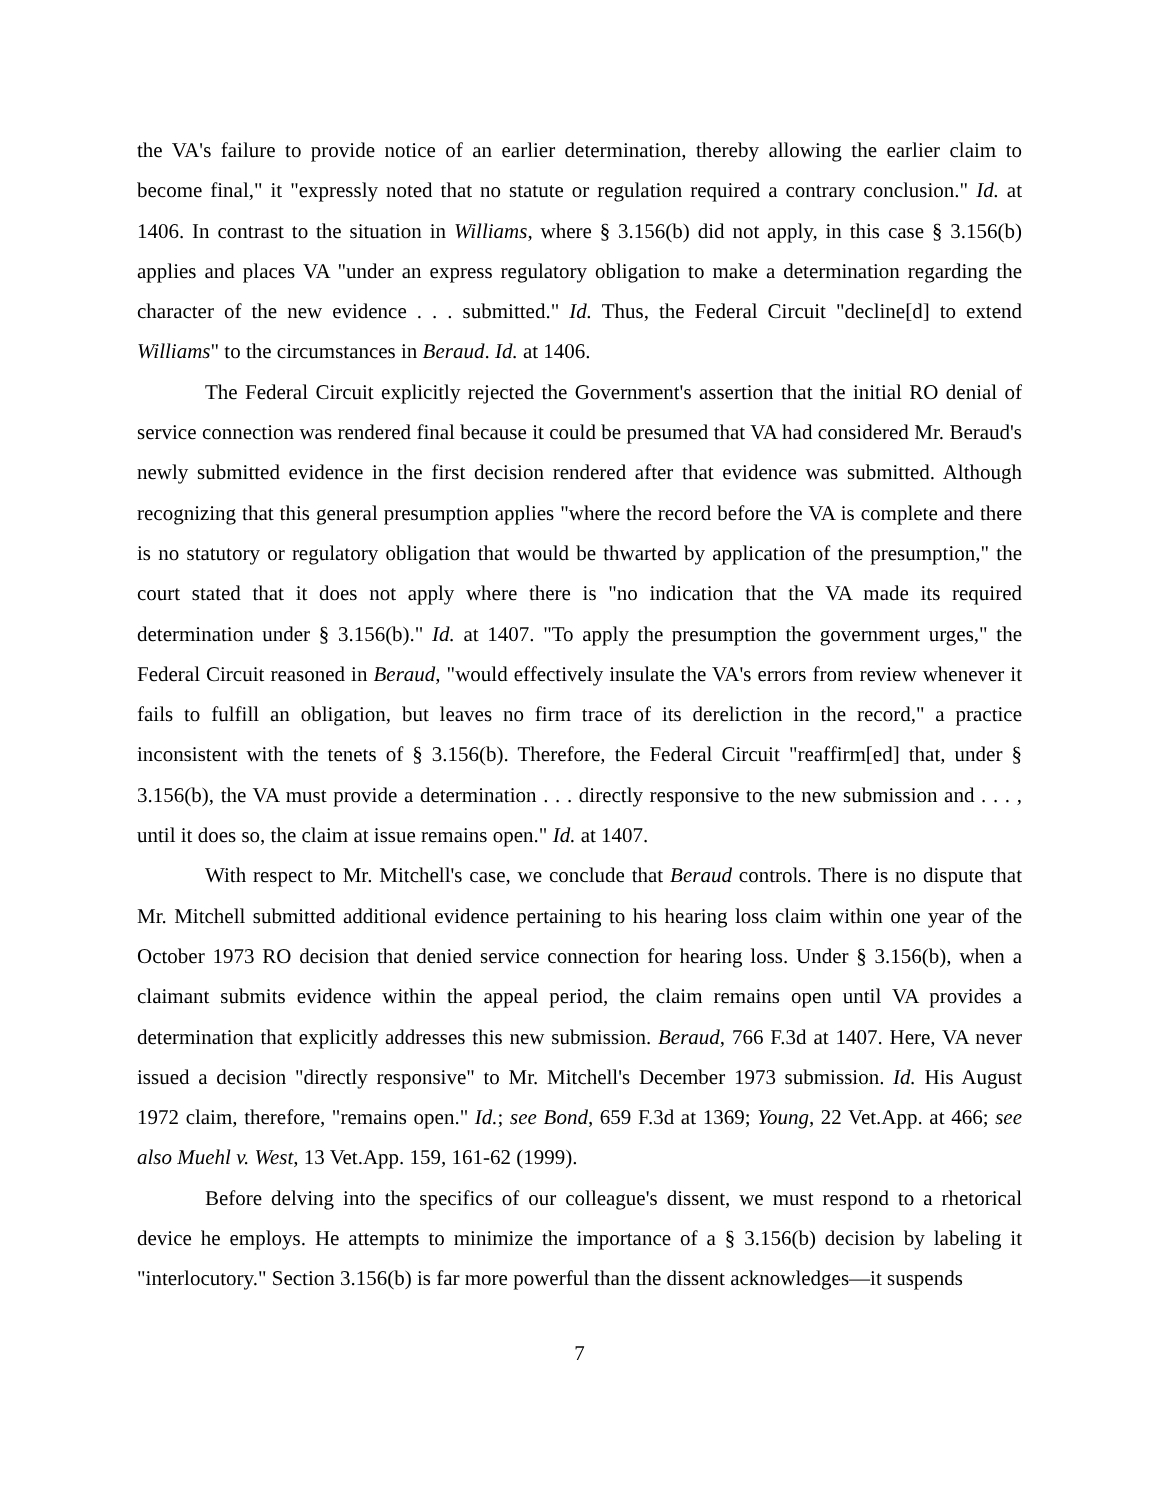the VA's failure to provide notice of an earlier determination, thereby allowing the earlier claim to become final," it "expressly noted that no statute or regulation required a contrary conclusion." Id. at 1406. In contrast to the situation in Williams, where § 3.156(b) did not apply, in this case § 3.156(b) applies and places VA "under an express regulatory obligation to make a determination regarding the character of the new evidence . . . submitted." Id. Thus, the Federal Circuit "decline[d] to extend Williams" to the circumstances in Beraud. Id. at 1406.
The Federal Circuit explicitly rejected the Government's assertion that the initial RO denial of service connection was rendered final because it could be presumed that VA had considered Mr. Beraud's newly submitted evidence in the first decision rendered after that evidence was submitted. Although recognizing that this general presumption applies "where the record before the VA is complete and there is no statutory or regulatory obligation that would be thwarted by application of the presumption," the court stated that it does not apply where there is "no indication that the VA made its required determination under § 3.156(b)." Id. at 1407. "To apply the presumption the government urges," the Federal Circuit reasoned in Beraud, "would effectively insulate the VA's errors from review whenever it fails to fulfill an obligation, but leaves no firm trace of its dereliction in the record," a practice inconsistent with the tenets of § 3.156(b). Therefore, the Federal Circuit "reaffirm[ed] that, under § 3.156(b), the VA must provide a determination . . . directly responsive to the new submission and . . . , until it does so, the claim at issue remains open." Id. at 1407.
With respect to Mr. Mitchell's case, we conclude that Beraud controls. There is no dispute that Mr. Mitchell submitted additional evidence pertaining to his hearing loss claim within one year of the October 1973 RO decision that denied service connection for hearing loss. Under § 3.156(b), when a claimant submits evidence within the appeal period, the claim remains open until VA provides a determination that explicitly addresses this new submission. Beraud, 766 F.3d at 1407. Here, VA never issued a decision "directly responsive" to Mr. Mitchell's December 1973 submission. Id. His August 1972 claim, therefore, "remains open." Id.; see Bond, 659 F.3d at 1369; Young, 22 Vet.App. at 466; see also Muehl v. West, 13 Vet.App. 159, 161-62 (1999).
Before delving into the specifics of our colleague's dissent, we must respond to a rhetorical device he employs. He attempts to minimize the importance of a § 3.156(b) decision by labeling it "interlocutory." Section 3.156(b) is far more powerful than the dissent acknowledges—it suspends
7